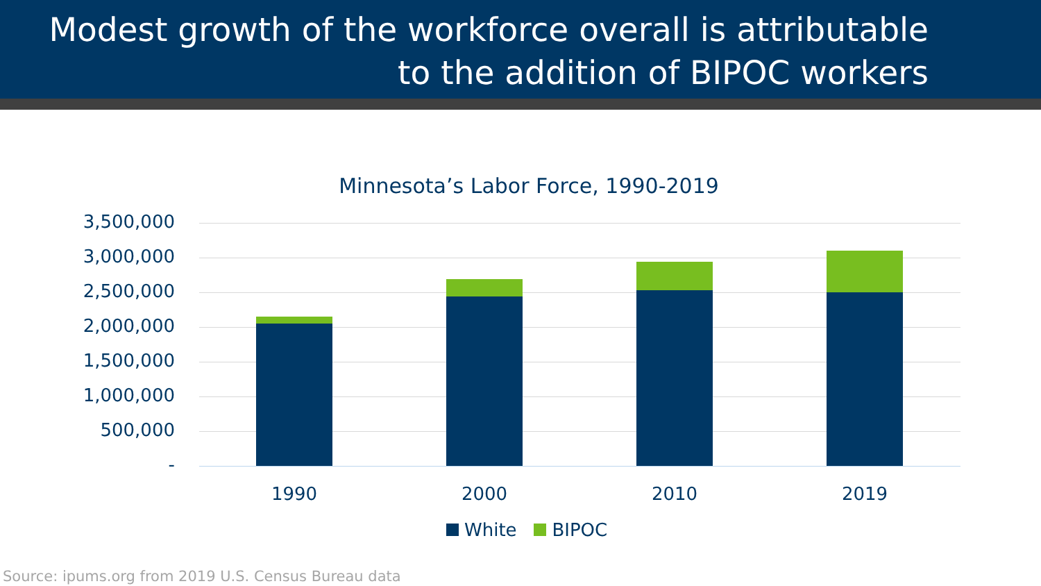Modest growth of the workforce overall is attributable
to the addition of BIPOC workers
Minnesota’s Labor Force, 1990-2019
3,500,000
3,000,000
2,500,000
2,000,000
1,500,000
1,000,000
500,000
-
1990 2000 2010 2019
White BIPOC
Source: ipums.org from 2019 U.S. Census Bureau data